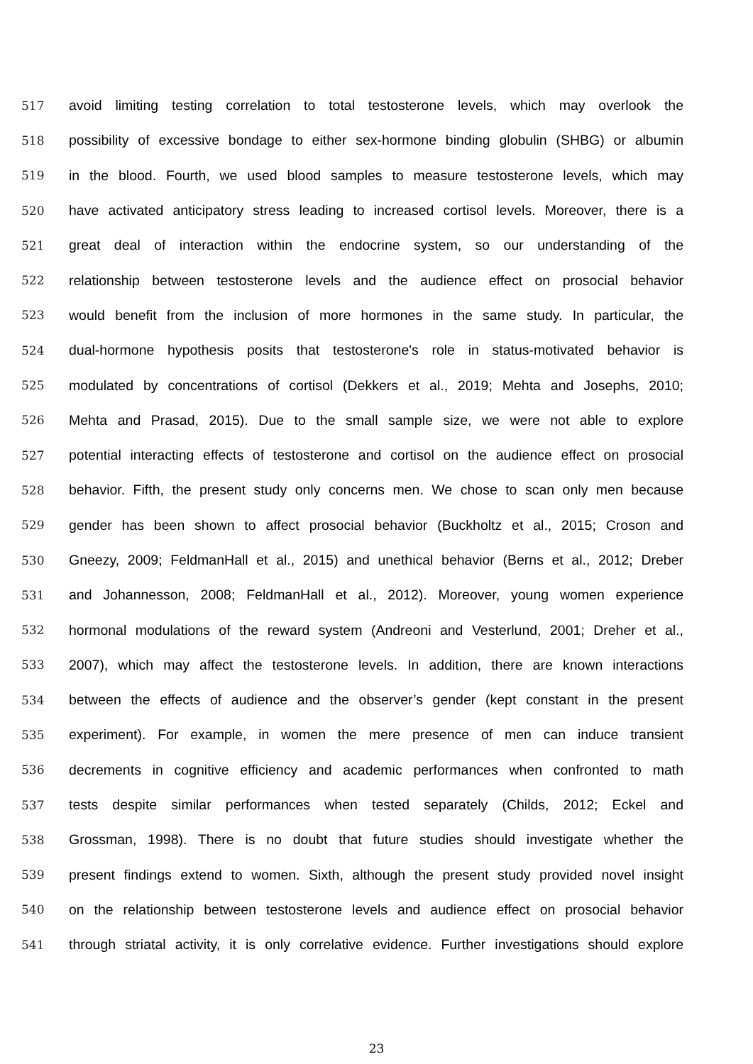517 avoid limiting testing correlation to total testosterone levels, which may overlook the
518 possibility of excessive bondage to either sex-hormone binding globulin (SHBG) or albumin
519 in the blood. Fourth, we used blood samples to measure testosterone levels, which may
520 have activated anticipatory stress leading to increased cortisol levels. Moreover, there is a
521 great deal of interaction within the endocrine system, so our understanding of the
522 relationship between testosterone levels and the audience effect on prosocial behavior
523 would benefit from the inclusion of more hormones in the same study. In particular, the
524 dual-hormone hypothesis posits that testosterone's role in status-motivated behavior is
525 modulated by concentrations of cortisol (Dekkers et al., 2019; Mehta and Josephs, 2010;
526 Mehta and Prasad, 2015). Due to the small sample size, we were not able to explore
527 potential interacting effects of testosterone and cortisol on the audience effect on prosocial
528 behavior. Fifth, the present study only concerns men. We chose to scan only men because
529 gender has been shown to affect prosocial behavior (Buckholtz et al., 2015; Croson and
530 Gneezy, 2009; FeldmanHall et al., 2015) and unethical behavior (Berns et al., 2012; Dreber
531 and Johannesson, 2008; FeldmanHall et al., 2012). Moreover, young women experience
532 hormonal modulations of the reward system (Andreoni and Vesterlund, 2001; Dreher et al.,
533 2007), which may affect the testosterone levels. In addition, there are known interactions
534 between the effects of audience and the observer’s gender (kept constant in the present
535 experiment). For example, in women the mere presence of men can induce transient
536 decrements in cognitive efficiency and academic performances when confronted to math
537 tests despite similar performances when tested separately (Childs, 2012; Eckel and
538 Grossman, 1998). There is no doubt that future studies should investigate whether the
539 present findings extend to women. Sixth, although the present study provided novel insight
540 on the relationship between testosterone levels and audience effect on prosocial behavior
541 through striatal activity, it is only correlative evidence. Further investigations should explore
23